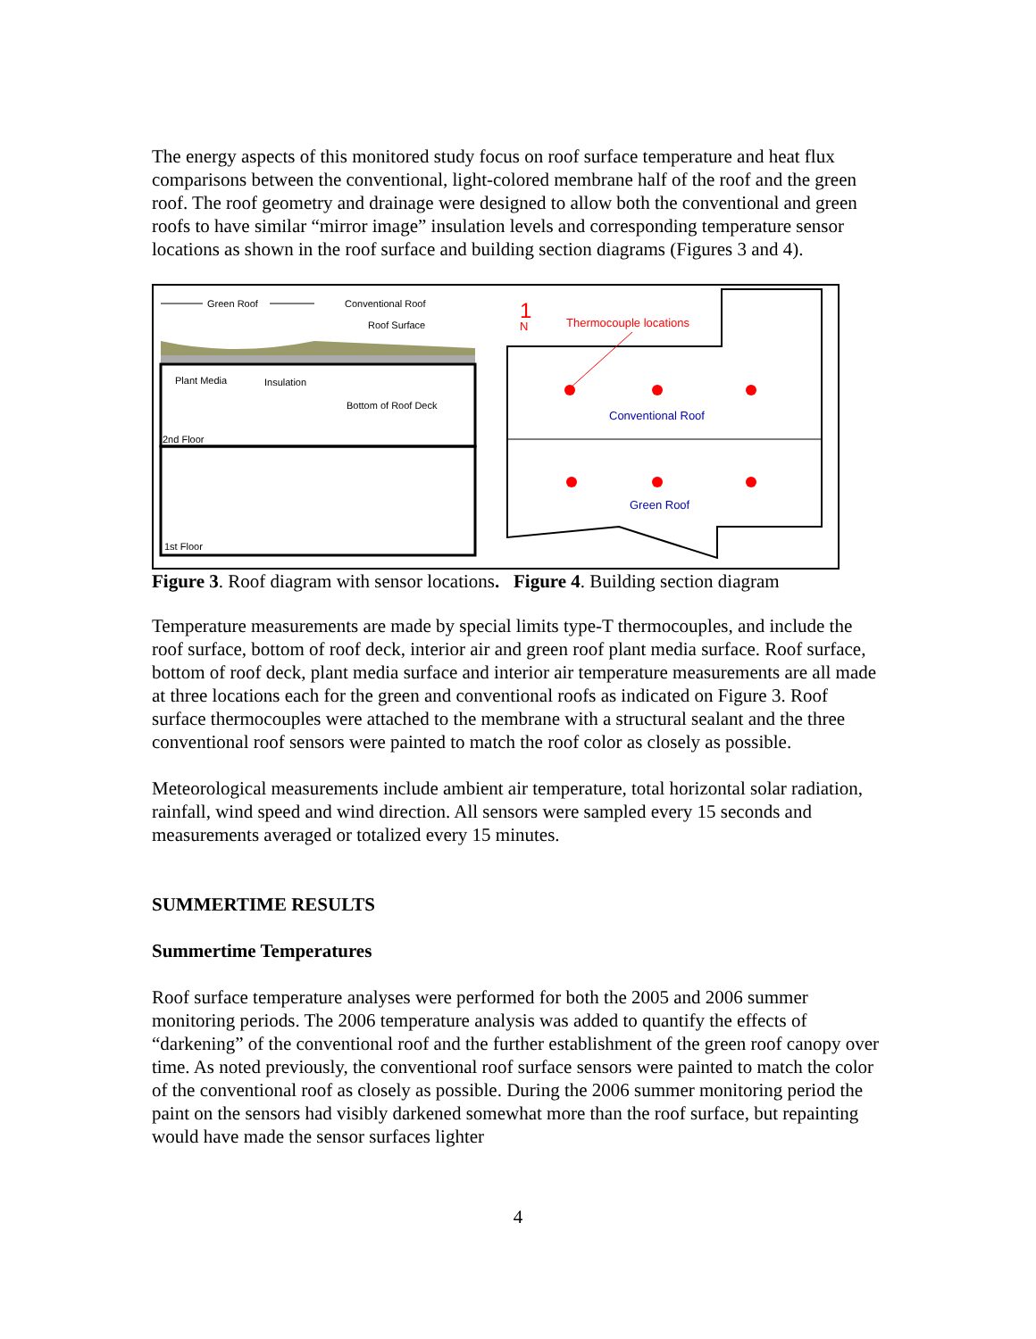The energy aspects of this monitored study focus on roof surface temperature and heat flux comparisons between the conventional, light-colored membrane half of the roof and the green roof. The roof geometry and drainage were designed to allow both the conventional and green roofs to have similar “mirror image” insulation levels and corresponding temperature sensor locations as shown in the roof surface and building section diagrams (Figures 3 and 4).
Green Roof
Conventional Roof
Roof Surface
Plant Media
Insulation
Bottom of Roof Deck
2nd Floor
1st Floor
1
N
Thermocouple locations
Conventional Roof
Green Roof
Figure 3. Roof diagram with sensor locations. Figure 4. Building section diagram
Temperature measurements are made by special limits type-T thermocouples, and include the roof surface, bottom of roof deck, interior air and green roof plant media surface. Roof surface, bottom of roof deck, plant media surface and interior air temperature measurements are all made at three locations each for the green and conventional roofs as indicated on Figure 3. Roof surface thermocouples were attached to the membrane with a structural sealant and the three conventional roof sensors were painted to match the roof color as closely as possible.
Meteorological measurements include ambient air temperature, total horizontal solar radiation, rainfall, wind speed and wind direction. All sensors were sampled every 15 seconds and measurements averaged or totalized every 15 minutes.
SUMMERTIME RESULTS
Summertime Temperatures
Roof surface temperature analyses were performed for both the 2005 and 2006 summer monitoring periods. The 2006 temperature analysis was added to quantify the effects of “darkening” of the conventional roof and the further establishment of the green roof canopy over time. As noted previously, the conventional roof surface sensors were painted to match the color of the conventional roof as closely as possible. During the 2006 summer monitoring period the paint on the sensors had visibly darkened somewhat more than the roof surface, but repainting would have made the sensor surfaces lighter
4